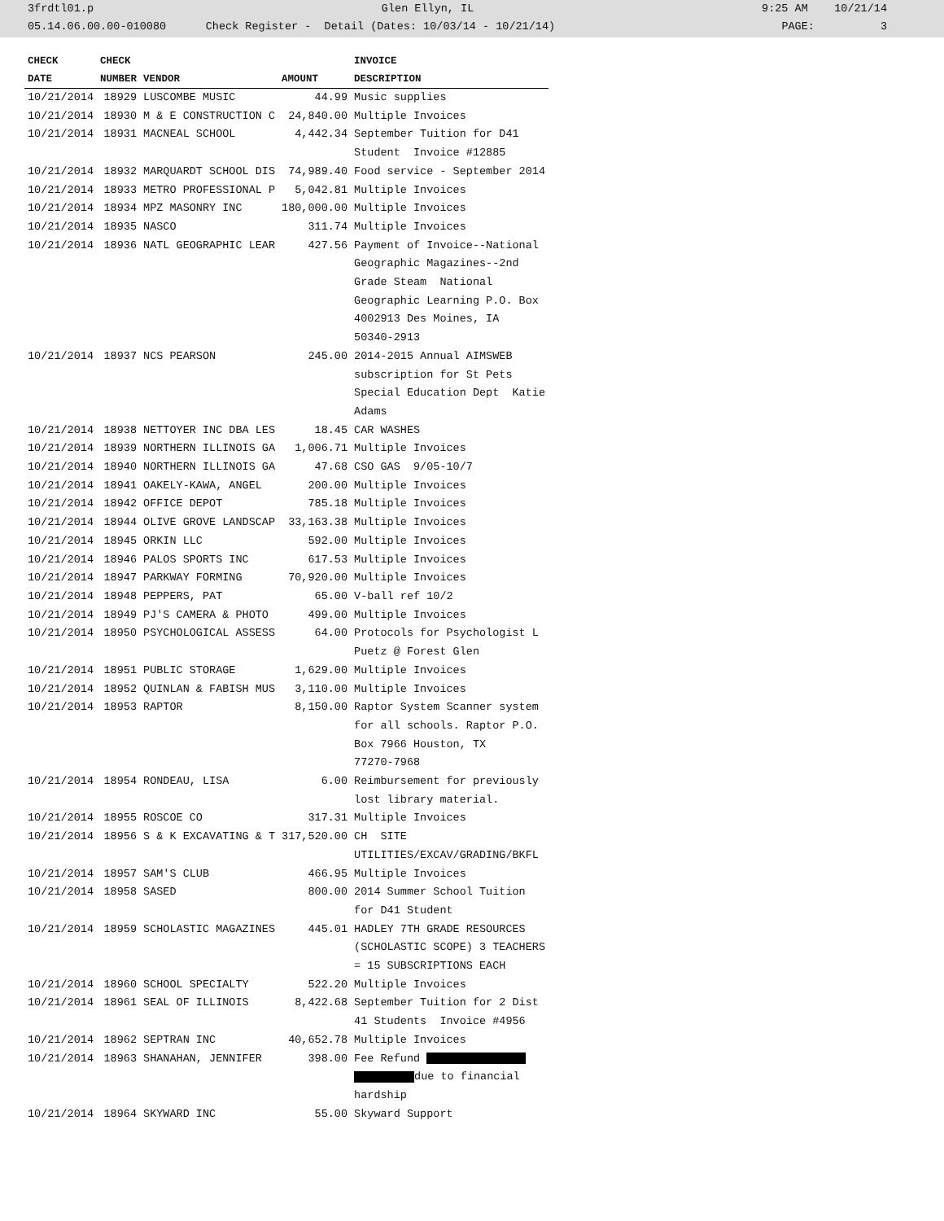3frdtl01.p Glen Ellyn, IL 9:25 AM 10/21/14
05.14.06.00.00-010080 Check Register - Detail (Dates: 10/03/14 - 10/21/14) PAGE: 3
| CHECK | CHECK | | | INVOICE |
| --- | --- | --- | --- | --- |
| DATE | NUMBER | VENDOR | AMOUNT | DESCRIPTION |
| 10/21/2014 | 18929 | LUSCOMBE MUSIC | 44.99 | Music supplies |
| 10/21/2014 | 18930 | M & E CONSTRUCTION C | 24,840.00 | Multiple Invoices |
| 10/21/2014 | 18931 | MACNEAL SCHOOL | 4,442.34 | September Tuition for D41 Student Invoice #12885 |
| 10/21/2014 | 18932 | MARQUARDT SCHOOL DIS | 74,989.40 | Food service - September 2014 |
| 10/21/2014 | 18933 | METRO PROFESSIONAL P | 5,042.81 | Multiple Invoices |
| 10/21/2014 | 18934 | MPZ MASONRY INC | 180,000.00 | Multiple Invoices |
| 10/21/2014 | 18935 | NASCO | 311.74 | Multiple Invoices |
| 10/21/2014 | 18936 | NATL GEOGRAPHIC LEAR | 427.56 | Payment of Invoice--National Geographic Magazines--2nd Grade Steam National Geographic Learning P.O. Box 4002913 Des Moines, IA 50340-2913 |
| 10/21/2014 | 18937 | NCS PEARSON | 245.00 | 2014-2015 Annual AIMSWEB subscription for St Pets Special Education Dept Katie Adams |
| 10/21/2014 | 18938 | NETTOYER INC DBA LES | 18.45 | CAR WASHES |
| 10/21/2014 | 18939 | NORTHERN ILLINOIS GA | 1,006.71 | Multiple Invoices |
| 10/21/2014 | 18940 | NORTHERN ILLINOIS GA | 47.68 | CSO GAS 9/05-10/7 |
| 10/21/2014 | 18941 | OAKELY-KAWA, ANGEL | 200.00 | Multiple Invoices |
| 10/21/2014 | 18942 | OFFICE DEPOT | 785.18 | Multiple Invoices |
| 10/21/2014 | 18944 | OLIVE GROVE LANDSCAP | 33,163.38 | Multiple Invoices |
| 10/21/2014 | 18945 | ORKIN LLC | 592.00 | Multiple Invoices |
| 10/21/2014 | 18946 | PALOS SPORTS INC | 617.53 | Multiple Invoices |
| 10/21/2014 | 18947 | PARKWAY FORMING | 70,920.00 | Multiple Invoices |
| 10/21/2014 | 18948 | PEPPERS, PAT | 65.00 | V-ball ref 10/2 |
| 10/21/2014 | 18949 | PJ'S CAMERA & PHOTO | 499.00 | Multiple Invoices |
| 10/21/2014 | 18950 | PSYCHOLOGICAL ASSESS | 64.00 | Protocols for Psychologist L Puetz @ Forest Glen |
| 10/21/2014 | 18951 | PUBLIC STORAGE | 1,629.00 | Multiple Invoices |
| 10/21/2014 | 18952 | QUINLAN & FABISH MUS | 3,110.00 | Multiple Invoices |
| 10/21/2014 | 18953 | RAPTOR | 8,150.00 | Raptor System Scanner system for all schools. Raptor P.O. Box 7966 Houston, TX 77270-7968 |
| 10/21/2014 | 18954 | RONDEAU, LISA | 6.00 | Reimbursement for previously lost library material. |
| 10/21/2014 | 18955 | ROSCOE CO | 317.31 | Multiple Invoices |
| 10/21/2014 | 18956 | S & K EXCAVATING & T | 317,520.00 | CH SITE UTILITIES/EXCAV/GRADING/BKFL |
| 10/21/2014 | 18957 | SAM'S CLUB | 466.95 | Multiple Invoices |
| 10/21/2014 | 18958 | SASED | 800.00 | 2014 Summer School Tuition for D41 Student |
| 10/21/2014 | 18959 | SCHOLASTIC MAGAZINES | 445.01 | HADLEY 7TH GRADE RESOURCES (SCHOLASTIC SCOPE) 3 TEACHERS = 15 SUBSCRIPTIONS EACH |
| 10/21/2014 | 18960 | SCHOOL SPECIALTY | 522.20 | Multiple Invoices |
| 10/21/2014 | 18961 | SEAL OF ILLINOIS | 8,422.68 | September Tuition for 2 Dist 41 Students Invoice #4956 |
| 10/21/2014 | 18962 | SEPTRAN INC | 40,652.78 | Multiple Invoices |
| 10/21/2014 | 18963 | SHANAHAN, JENNIFER | 398.00 | Fee Refund due to financial hardship |
| 10/21/2014 | 18964 | SKYWARD INC | 55.00 | Skyward Support |